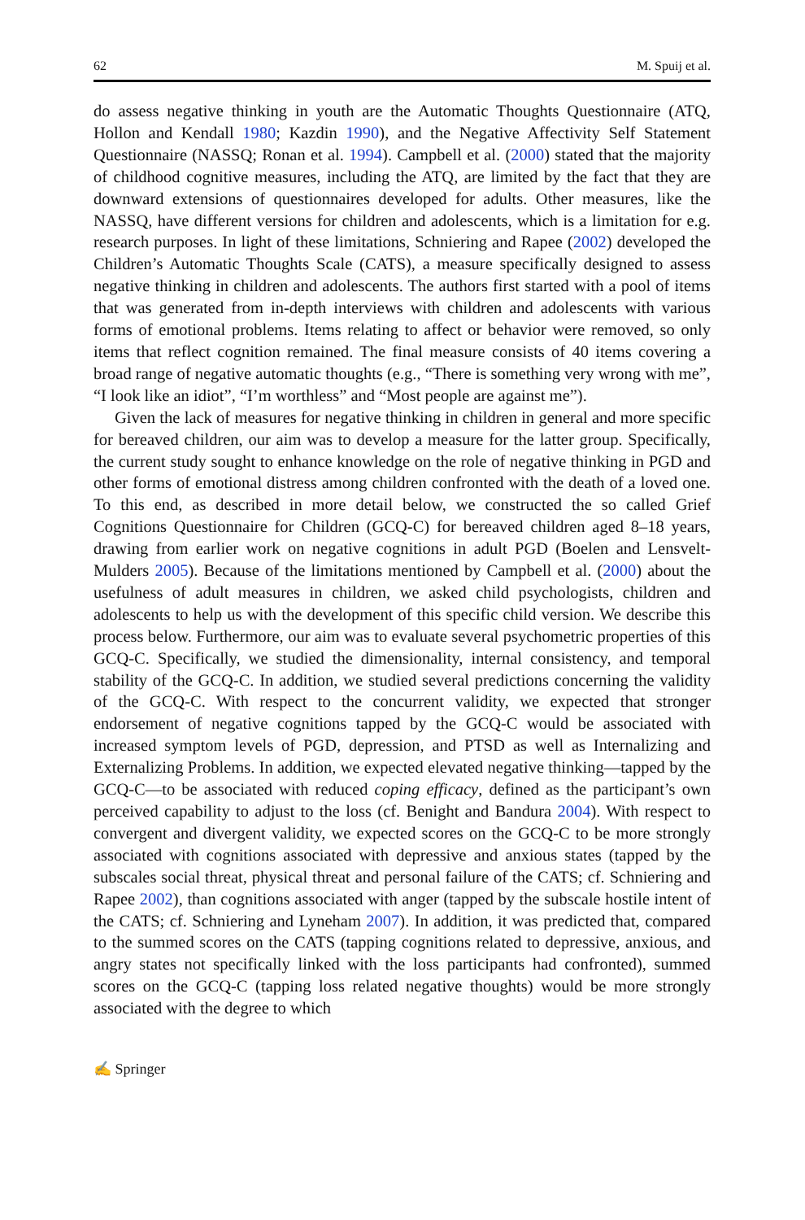62 M. Spuij et al.
do assess negative thinking in youth are the Automatic Thoughts Questionnaire (ATQ, Hollon and Kendall 1980; Kazdin 1990), and the Negative Affectivity Self Statement Questionnaire (NASSQ; Ronan et al. 1994). Campbell et al. (2000) stated that the majority of childhood cognitive measures, including the ATQ, are limited by the fact that they are downward extensions of questionnaires developed for adults. Other measures, like the NASSQ, have different versions for children and adolescents, which is a limitation for e.g. research purposes. In light of these limitations, Schniering and Rapee (2002) developed the Children’s Automatic Thoughts Scale (CATS), a measure specifically designed to assess negative thinking in children and adolescents. The authors first started with a pool of items that was generated from in-depth interviews with children and adolescents with various forms of emotional problems. Items relating to affect or behavior were removed, so only items that reflect cognition remained. The final measure consists of 40 items covering a broad range of negative automatic thoughts (e.g., “There is something very wrong with me”, “I look like an idiot”, “I’m worthless” and “Most people are against me”).
Given the lack of measures for negative thinking in children in general and more specific for bereaved children, our aim was to develop a measure for the latter group. Specifically, the current study sought to enhance knowledge on the role of negative thinking in PGD and other forms of emotional distress among children confronted with the death of a loved one. To this end, as described in more detail below, we constructed the so called Grief Cognitions Questionnaire for Children (GCQ-C) for bereaved children aged 8–18 years, drawing from earlier work on negative cognitions in adult PGD (Boelen and Lensvelt-Mulders 2005). Because of the limitations mentioned by Campbell et al. (2000) about the usefulness of adult measures in children, we asked child psychologists, children and adolescents to help us with the development of this specific child version. We describe this process below. Furthermore, our aim was to evaluate several psychometric properties of this GCQ-C. Specifically, we studied the dimensionality, internal consistency, and temporal stability of the GCQ-C. In addition, we studied several predictions concerning the validity of the GCQ-C. With respect to the concurrent validity, we expected that stronger endorsement of negative cognitions tapped by the GCQ-C would be associated with increased symptom levels of PGD, depression, and PTSD as well as Internalizing and Externalizing Problems. In addition, we expected elevated negative thinking—tapped by the GCQ-C—to be associated with reduced coping efficacy, defined as the participant’s own perceived capability to adjust to the loss (cf. Benight and Bandura 2004). With respect to convergent and divergent validity, we expected scores on the GCQ-C to be more strongly associated with cognitions associated with depressive and anxious states (tapped by the subscales social threat, physical threat and personal failure of the CATS; cf. Schniering and Rapee 2002), than cognitions associated with anger (tapped by the subscale hostile intent of the CATS; cf. Schniering and Lyneham 2007). In addition, it was predicted that, compared to the summed scores on the CATS (tapping cognitions related to depressive, anxious, and angry states not specifically linked with the loss participants had confronted), summed scores on the GCQ-C (tapping loss related negative thoughts) would be more strongly associated with the degree to which
✍ Springer